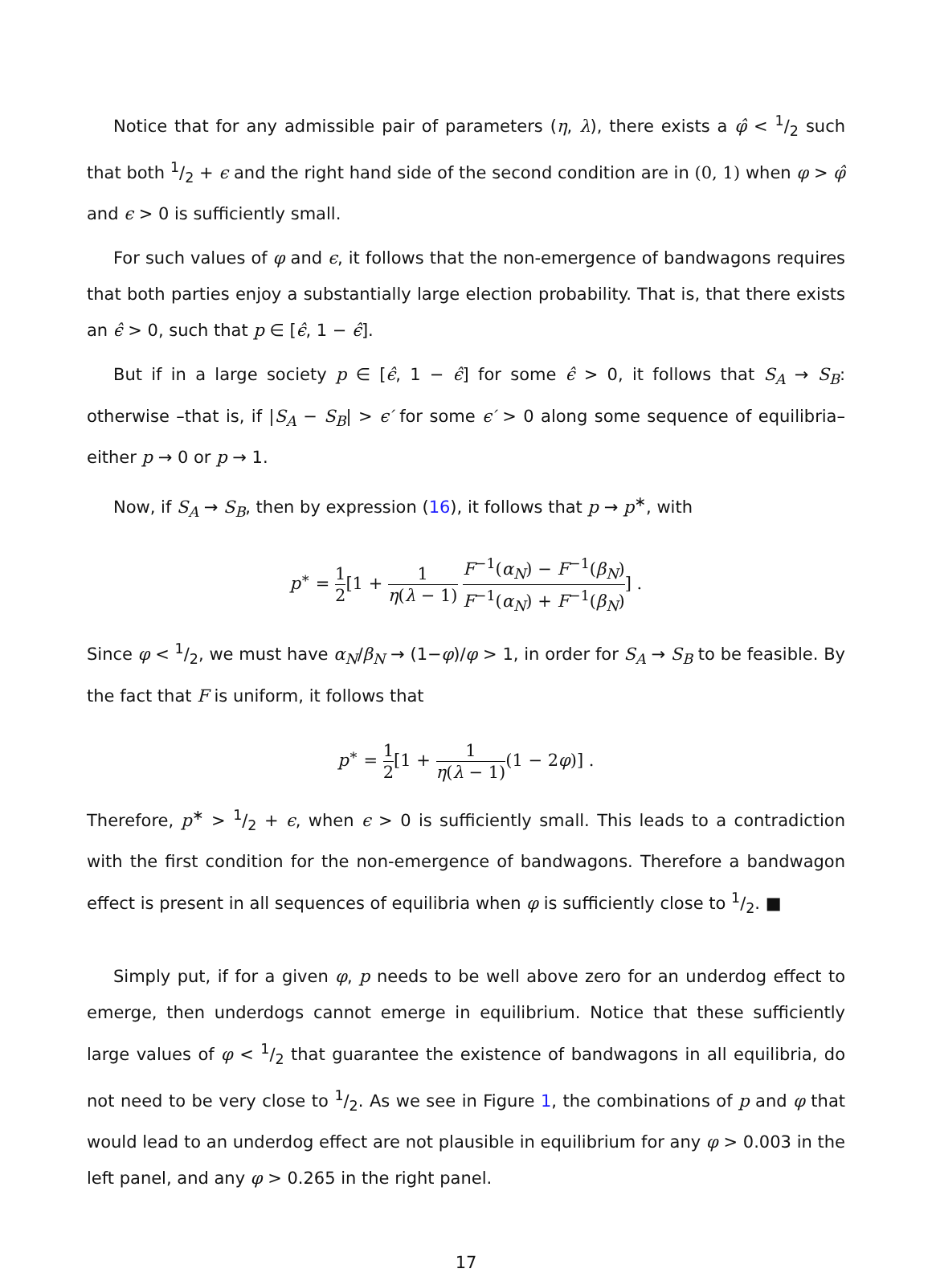Notice that for any admissible pair of parameters (η, λ), there exists a φ̂ < 1/2 such that both 1/2 + ϵ and the right hand side of the second condition are in (0, 1) when φ > φ̂ and ϵ > 0 is sufficiently small.
For such values of φ and ϵ, it follows that the non-emergence of bandwagons requires that both parties enjoy a substantially large election probability. That is, that there exists an ϵ̂ > 0, such that p ∈ [ϵ̂, 1 − ϵ̂].
But if in a large society p ∈ [ϵ̂, 1 − ϵ̂] for some ϵ̂ > 0, it follows that S<sub>A</sub> → S<sub>B</sub>: otherwise –that is, if |S<sub>A</sub> − S<sub>B</sub>| > ϵ′ for some ϵ′ > 0 along some sequence of equilibria– either p → 0 or p → 1.
Now, if S<sub>A</sub> → S<sub>B</sub>, then by expression (16), it follows that p → p<sup>∗</sup>, with
p<sup>∗</sup> = 1 2[1 + 1 η(λ − 1) F<sup>−1</sup>(α<sub>N</sub>) − F<sup>−1</sup>(β<sub>N</sub>) F<sup>−1</sup>(α<sub>N</sub>) + F<sup>−1</sup>(β<sub>N</sub>)] .
Since φ < 1/2, we must have α<sub>N</sub>/β<sub>N</sub> → (1−φ)/φ > 1, in order for S<sub>A</sub> → S<sub>B</sub> to be feasible. By the fact that F is uniform, it follows that
p<sup>∗</sup> = 1 2[1 + 1 η(λ − 1)(1 − 2φ)] .
Therefore, p<sup>∗</sup> > 1/2 + ϵ, when ϵ > 0 is sufficiently small. This leads to a contradiction with the first condition for the non-emergence of bandwagons. Therefore a bandwagon effect is present in all sequences of equilibria when φ is sufficiently close to 1/2. ■
Simply put, if for a given φ, p needs to be well above zero for an underdog effect to emerge, then underdogs cannot emerge in equilibrium. Notice that these sufficiently large values of φ < 1/2 that guarantee the existence of bandwagons in all equilibria, do not need to be very close to 1/2. As we see in Figure 1, the combinations of p and φ that would lead to an underdog effect are not plausible in equilibrium for any φ > 0.003 in the left panel, and any φ > 0.265 in the right panel.
17